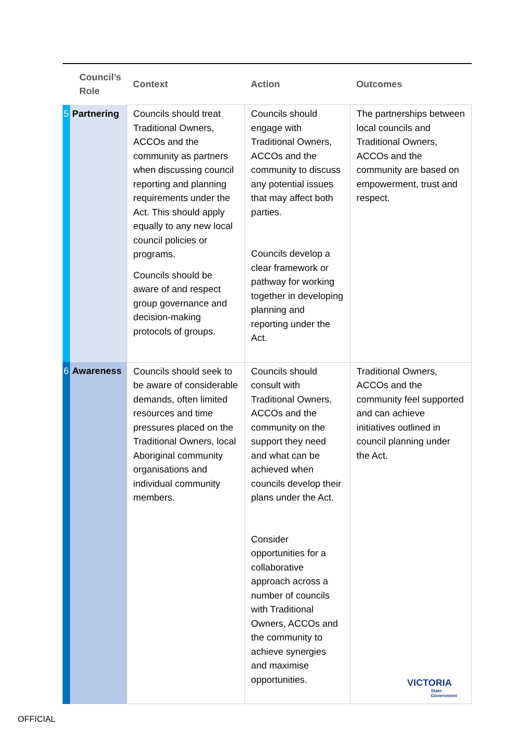| Council’s Role | | Context | Action | Outcomes |
| --- | --- | --- | --- | --- |
| 5 | Partnering | Councils should treat Traditional Owners, ACCOs and the community as partners when discussing council reporting and planning requirements under the Act. This should apply equally to any new local council policies or programs. Councils should be aware of and respect group governance and decision-making protocols of groups. | Councils should engage with Traditional Owners, ACCOs and the community to discuss any potential issues that may affect both parties. Councils develop a clear framework or pathway for working together in developing planning and reporting under the Act. | The partnerships between local councils and Traditional Owners, ACCOs and the community are based on empowerment, trust and respect. |
| 6 | Awareness | Councils should seek to be aware of considerable demands, often limited resources and time pressures placed on the Traditional Owners, local Aboriginal community organisations and individual community members. | Councils should consult with Traditional Owners, ACCOs and the community on the support they need and what can be achieved when councils develop their plans under the Act. Consider opportunities for a collaborative approach across a number of councils with Traditional Owners, ACCOs and the community to achieve synergies and maximise opportunities. | Traditional Owners, ACCOs and the community feel supported and can achieve initiatives outlined in council planning under the Act. |
VICTORIA
State
Government
OFFICIAL